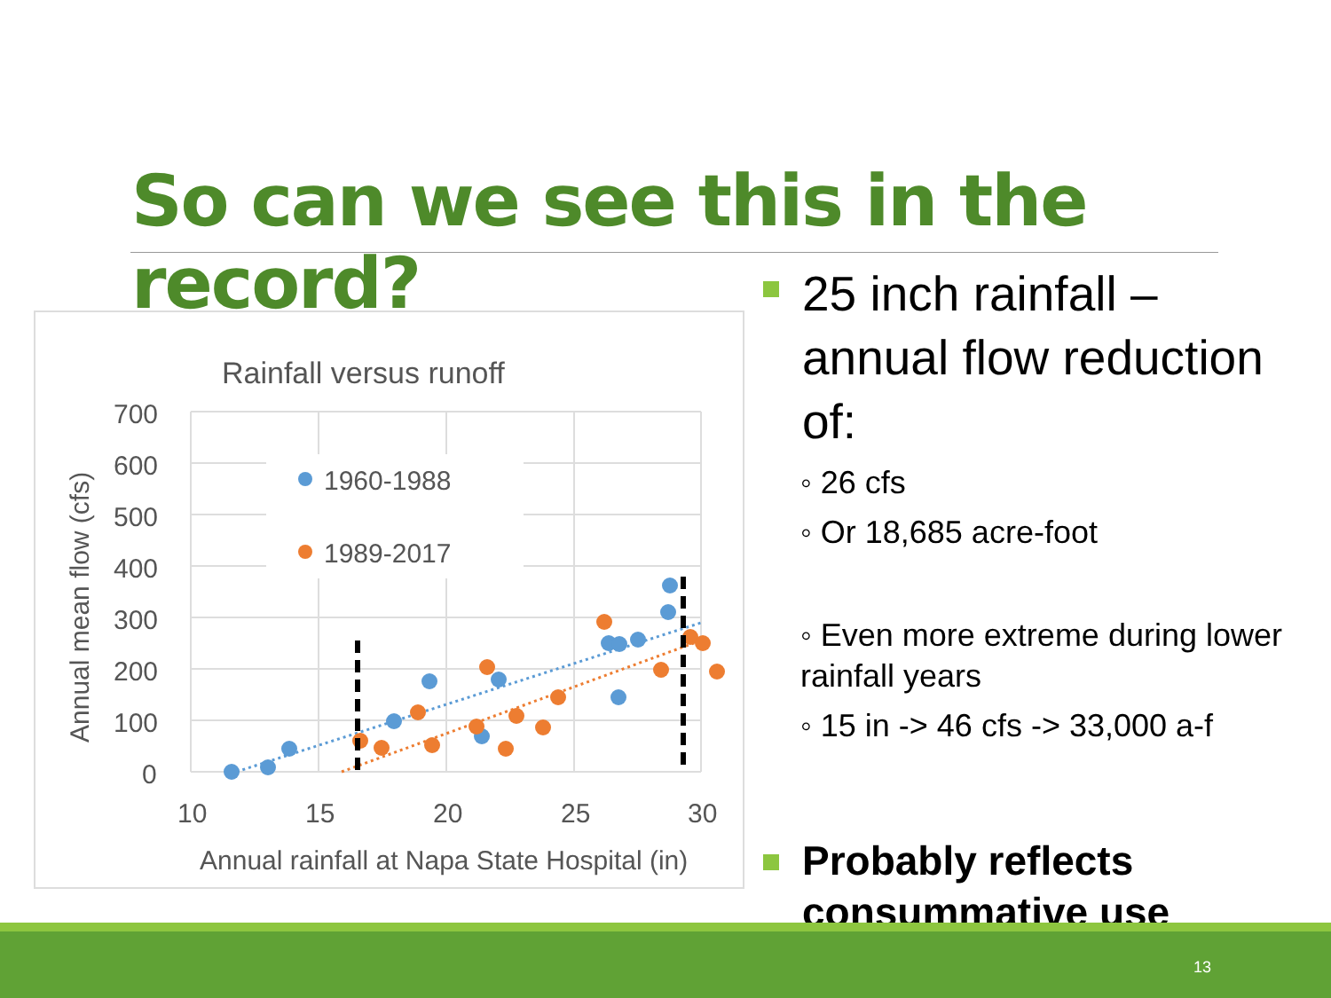So can we see this in the record?
Rainfall versus runoff
700
600
500
400
300
200
100
0
10
15
20
25
30
Annual rainfall at Napa State Hospital (in)
Annual mean flow (cfs)
1960-1988
1989-2017
25 inch rainfall – annual flow reduction of:
◦ 26 cfs
◦ Or 18,685 acre-foot
◦ Even more extreme during lower rainfall years
◦ 15 in -> 46 cfs -> 33,000 a-f
Probably reflects consummative use
13